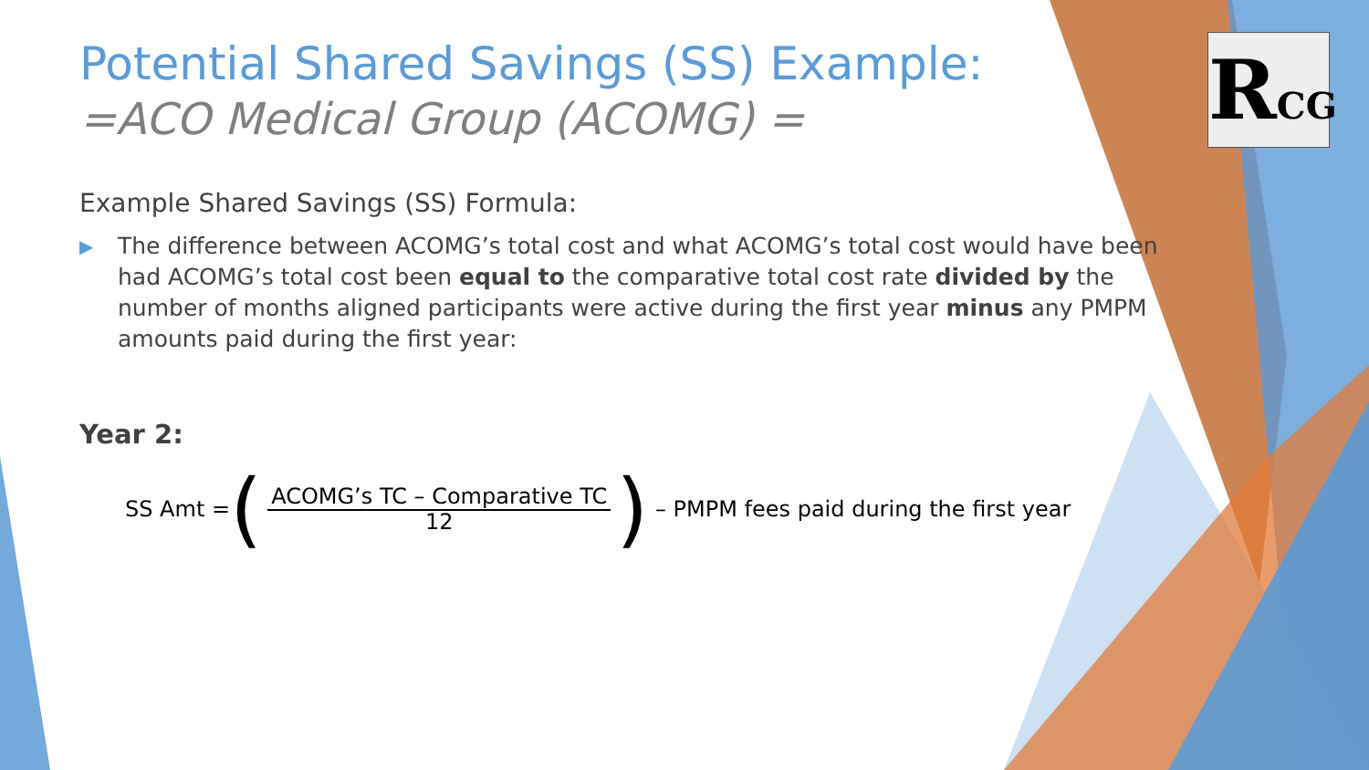RCG
Potential Shared Savings (SS) Example:
=ACO Medical Group (ACOMG) =
Example Shared Savings (SS) Formula:
▶ The difference between ACOMG’s total cost and what ACOMG’s total cost would have been had ACOMG’s total cost been equal to the comparative total cost rate divided by the number of months aligned participants were active during the first year minus any PMPM amounts paid during the first year:
Year 2:
SS Amt = (ACOMG’s TC – Comparative TC
12) – PMPM fees paid during the first year